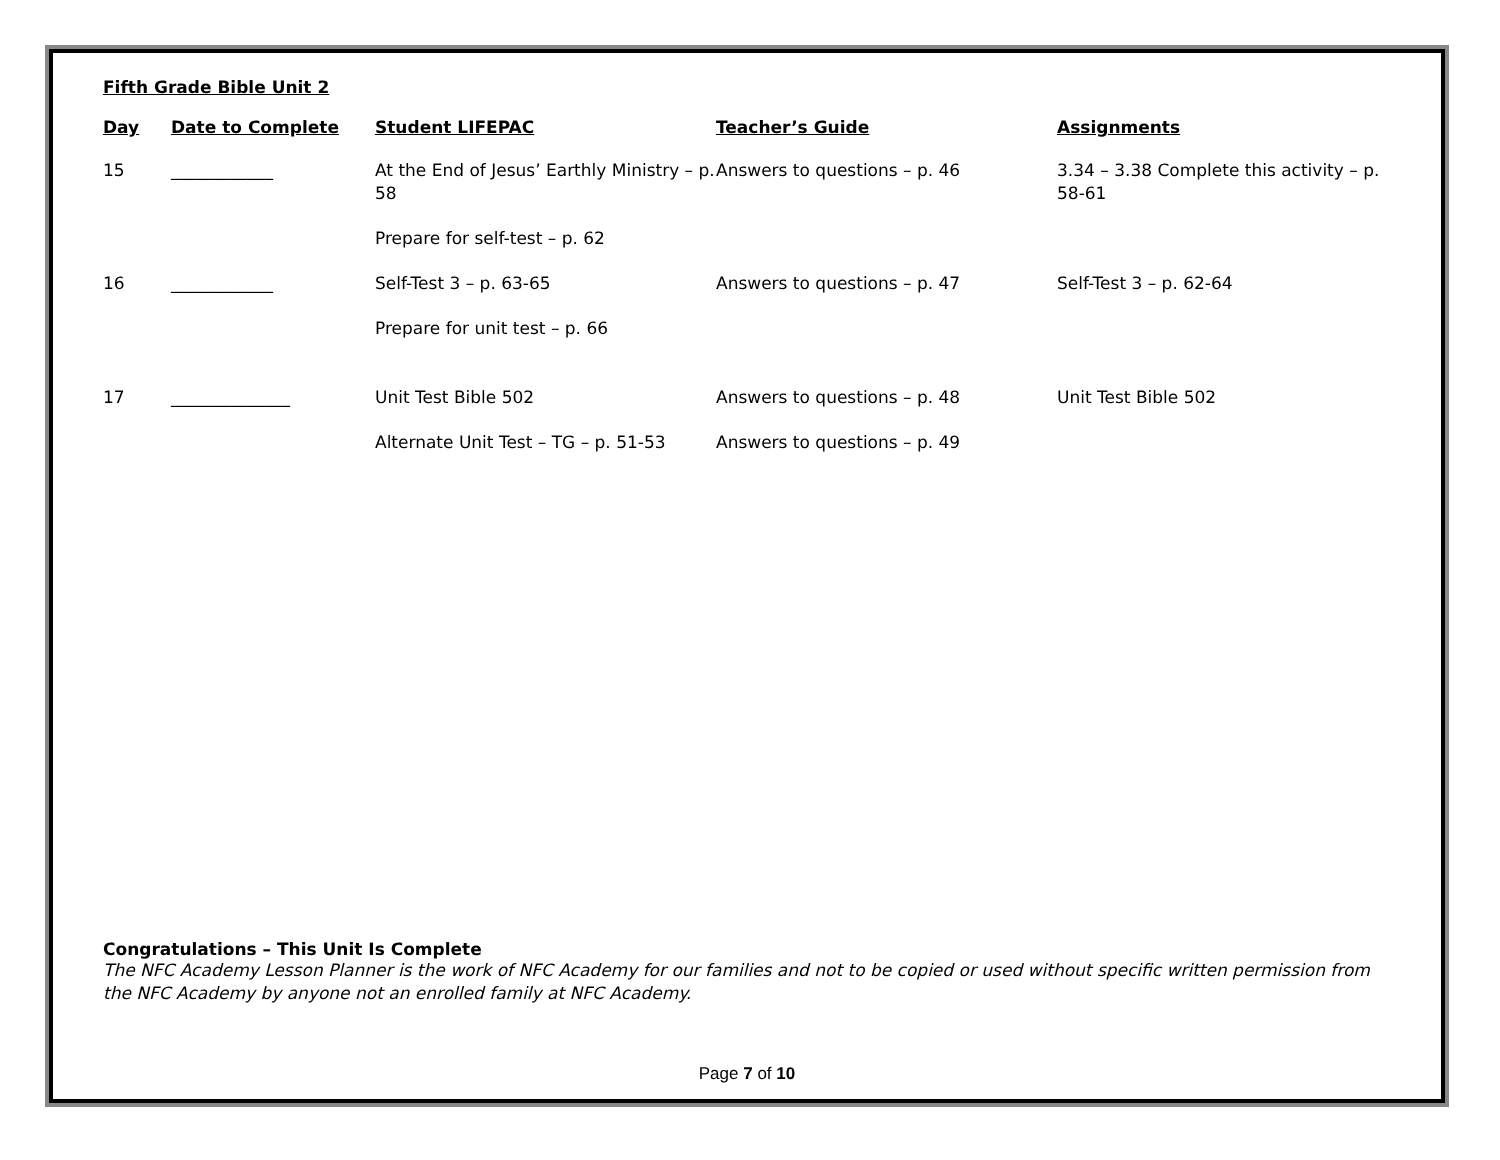Fifth Grade Bible Unit 2
| Day | Date to Complete | Student LIFEPAC | Teacher’s Guide | Assignments |
| --- | --- | --- | --- | --- |
| 15 | ____________ | At the End of Jesus’ Earthly Ministry – p. 58 | Answers to questions – p. 46 | 3.34 – 3.38 Complete this activity – p. 58-61 |
| | | Prepare for self-test – p. 62 | | |
| 16 | ____________ | Self-Test 3 – p. 63-65 | Answers to questions – p. 47 | Self-Test 3 – p. 62-64 |
| | | Prepare for unit test – p. 66 | | |
| 17 | ______________ | Unit Test Bible 502 | Answers to questions – p. 48 | Unit Test Bible 502 |
| | | Alternate Unit Test – TG – p. 51-53 | Answers to questions – p. 49 | |
Congratulations – This Unit Is Complete
The NFC Academy Lesson Planner is the work of NFC Academy for our families and not to be copied or used without specific written permission from the NFC Academy by anyone not an enrolled family at NFC Academy.
Page 7 of 10